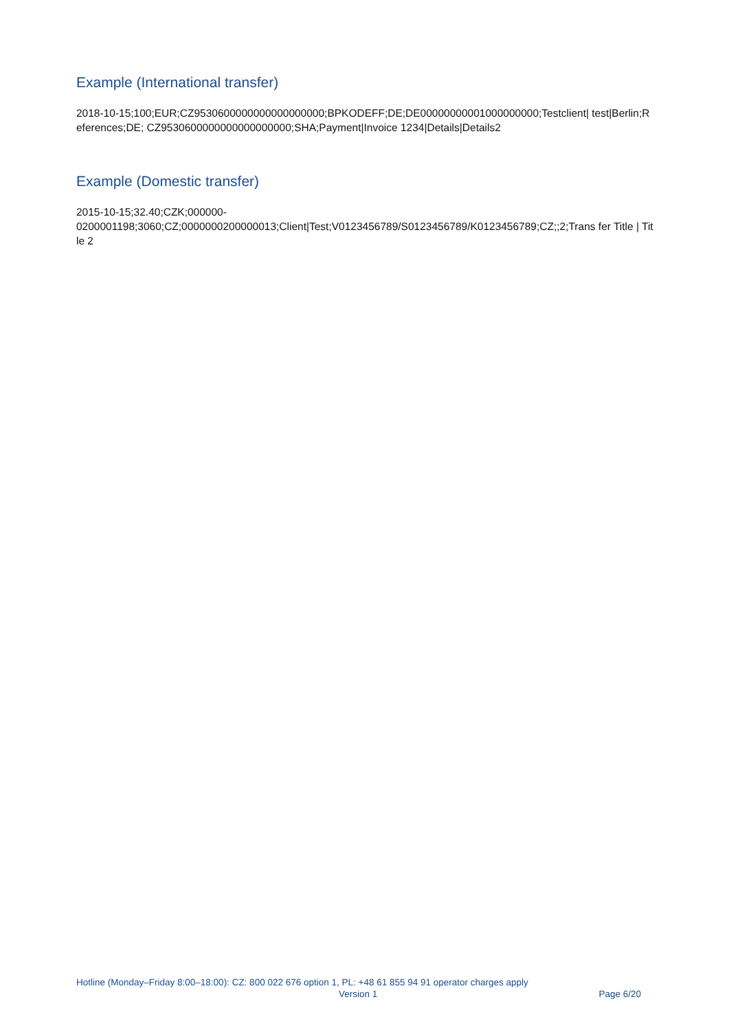Example (International transfer)
2018-10-15;100;EUR;CZ9530600000000000000000;BPKODEFF;DE;DE00000000001000000000;Testclient| test|Berlin;References;DE; CZ9530600000000000000000;SHA;Payment|Invoice 1234|Details|Details2
Example (Domestic transfer)
2015-10-15;32.40;CZK;000000-
0200001198;3060;CZ;0000000200000013;Client|Test;V0123456789/S0123456789/K0123456789;CZ;;2;Trans fer Title | Title 2
Hotline (Monday–Friday 8:00–18:00): CZ: 800 022 676 option 1, PL: +48 61 855 94 91 operator charges apply
Version 1 Page 6/20